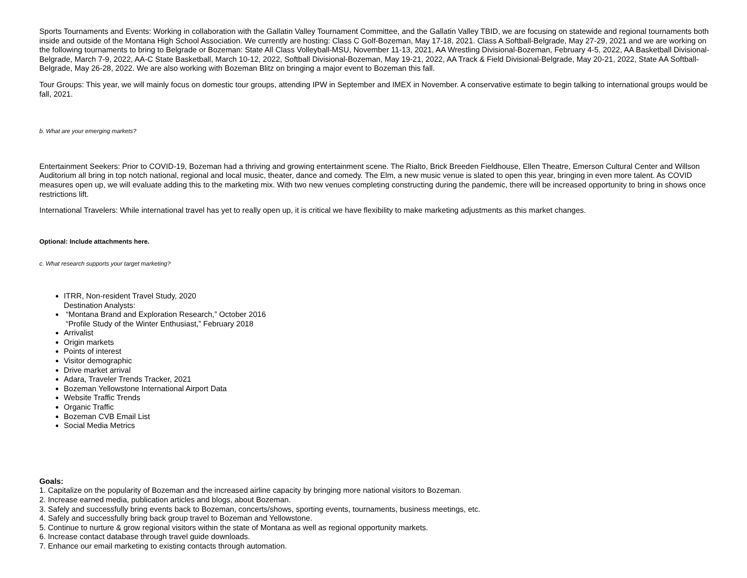Sports Tournaments and Events: Working in collaboration with the Gallatin Valley Tournament Committee, and the Gallatin Valley TBID, we are focusing on statewide and regional tournaments both inside and outside of the Montana High School Association. We currently are hosting: Class C Golf-Bozeman, May 17-18, 2021. Class A Softball-Belgrade, May 27-29, 2021 and we are working on the following tournaments to bring to Belgrade or Bozeman: State All Class Volleyball-MSU, November 11-13, 2021, AA Wrestling Divisional-Bozeman, February 4-5, 2022, AA Basketball Divisional-Belgrade, March 7-9, 2022, AA-C State Basketball, March 10-12, 2022, Softball Divisional-Bozeman, May 19-21, 2022, AA Track & Field Divisional-Belgrade, May 20-21, 2022, State AA Softball-Belgrade, May 26-28, 2022. We are also working with Bozeman Blitz on bringing a major event to Bozeman this fall.
Tour Groups: This year, we will mainly focus on domestic tour groups, attending IPW in September and IMEX in November. A conservative estimate to begin talking to international groups would be fall, 2021.
b. What are your emerging markets?
Entertainment Seekers: Prior to COVID-19, Bozeman had a thriving and growing entertainment scene. The Rialto, Brick Breeden Fieldhouse, Ellen Theatre, Emerson Cultural Center and Willson Auditorium all bring in top notch national, regional and local music, theater, dance and comedy. The Elm, a new music venue is slated to open this year, bringing in even more talent. As COVID measures open up, we will evaluate adding this to the marketing mix. With two new venues completing constructing during the pandemic, there will be increased opportunity to bring in shows once restrictions lift.
International Travelers: While international travel has yet to really open up, it is critical we have flexibility to make marketing adjustments as this market changes.
Optional: Include attachments here.
c. What research supports your target marketing?
ITRR, Non-resident Travel Study, 2020
Destination Analysts:
“Montana Brand and Exploration Research,” October 2016
“Profile Study of the Winter Enthusiast,” February 2018
Arrivalist
Origin markets
Points of interest
Visitor demographic
Drive market arrival
Adara, Traveler Trends Tracker, 2021
Bozeman Yellowstone International Airport Data
Website Traffic Trends
Organic Traffic
Bozeman CVB Email List
Social Media Metrics
Goals:
1. Capitalize on the popularity of Bozeman and the increased airline capacity by bringing more national visitors to Bozeman.
2. Increase earned media, publication articles and blogs, about Bozeman.
3. Safely and successfully bring events back to Bozeman, concerts/shows, sporting events, tournaments, business meetings, etc.
4. Safely and successfully bring back group travel to Bozeman and Yellowstone.
5. Continue to nurture & grow regional visitors within the state of Montana as well as regional opportunity markets.
6. Increase contact database through travel guide downloads.
7. Enhance our email marketing to existing contacts through automation.